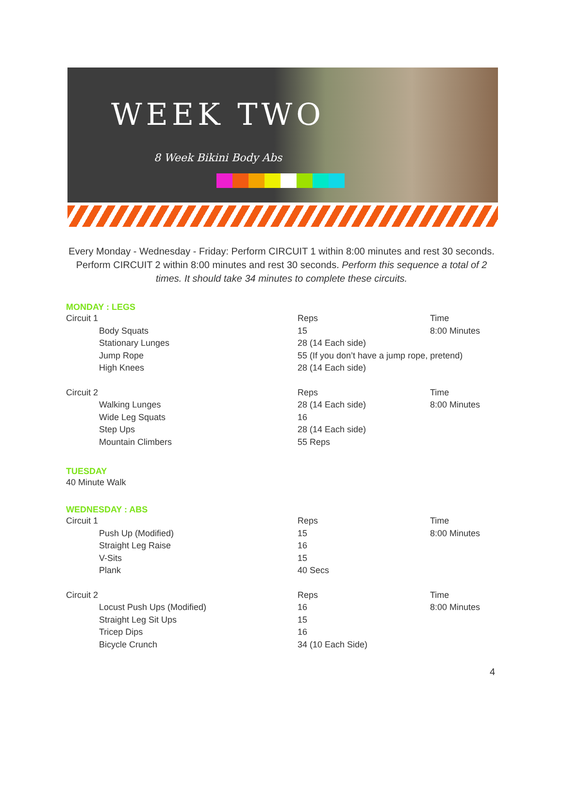WEEK TWO
8 Week Bikini Body Abs
Every Monday - Wednesday - Friday: Perform CIRCUIT 1 within 8:00 minutes and rest 30 seconds. Perform CIRCUIT 2 within 8:00 minutes and rest 30 seconds. Perform this sequence a total of 2 times. It should take 34 minutes to complete these circuits.
MONDAY : LEGS
| Circuit 1 | | Reps | Time |
| | Body Squats | 15 | 8:00 Minutes |
| | Stationary Lunges | 28 (14 Each side) | |
| | Jump Rope | 55 (If you don’t have a jump rope, pretend) | |
| | High Knees | 28 (14 Each side) | |
| Circuit 2 | | Reps | Time |
| | Walking Lunges | 28 (14 Each side) | 8:00 Minutes |
| | Wide Leg Squats | 16 | |
| | Step Ups | 28 (14 Each side) | |
| | Mountain Climbers | 55 Reps | |
TUESDAY
40 Minute Walk
WEDNESDAY : ABS
| Circuit 1 | | Reps | Time |
| | Push Up (Modified) | 15 | 8:00 Minutes |
| | Straight Leg Raise | 16 | |
| | V-Sits | 15 | |
| | Plank | 40 Secs | |
| Circuit 2 | | Reps | Time |
| | Locust Push Ups (Modified) | 16 | 8:00 Minutes |
| | Straight Leg Sit Ups | 15 | |
| | Tricep Dips | 16 | |
| | Bicycle Crunch | 34 (10 Each Side) | |
4